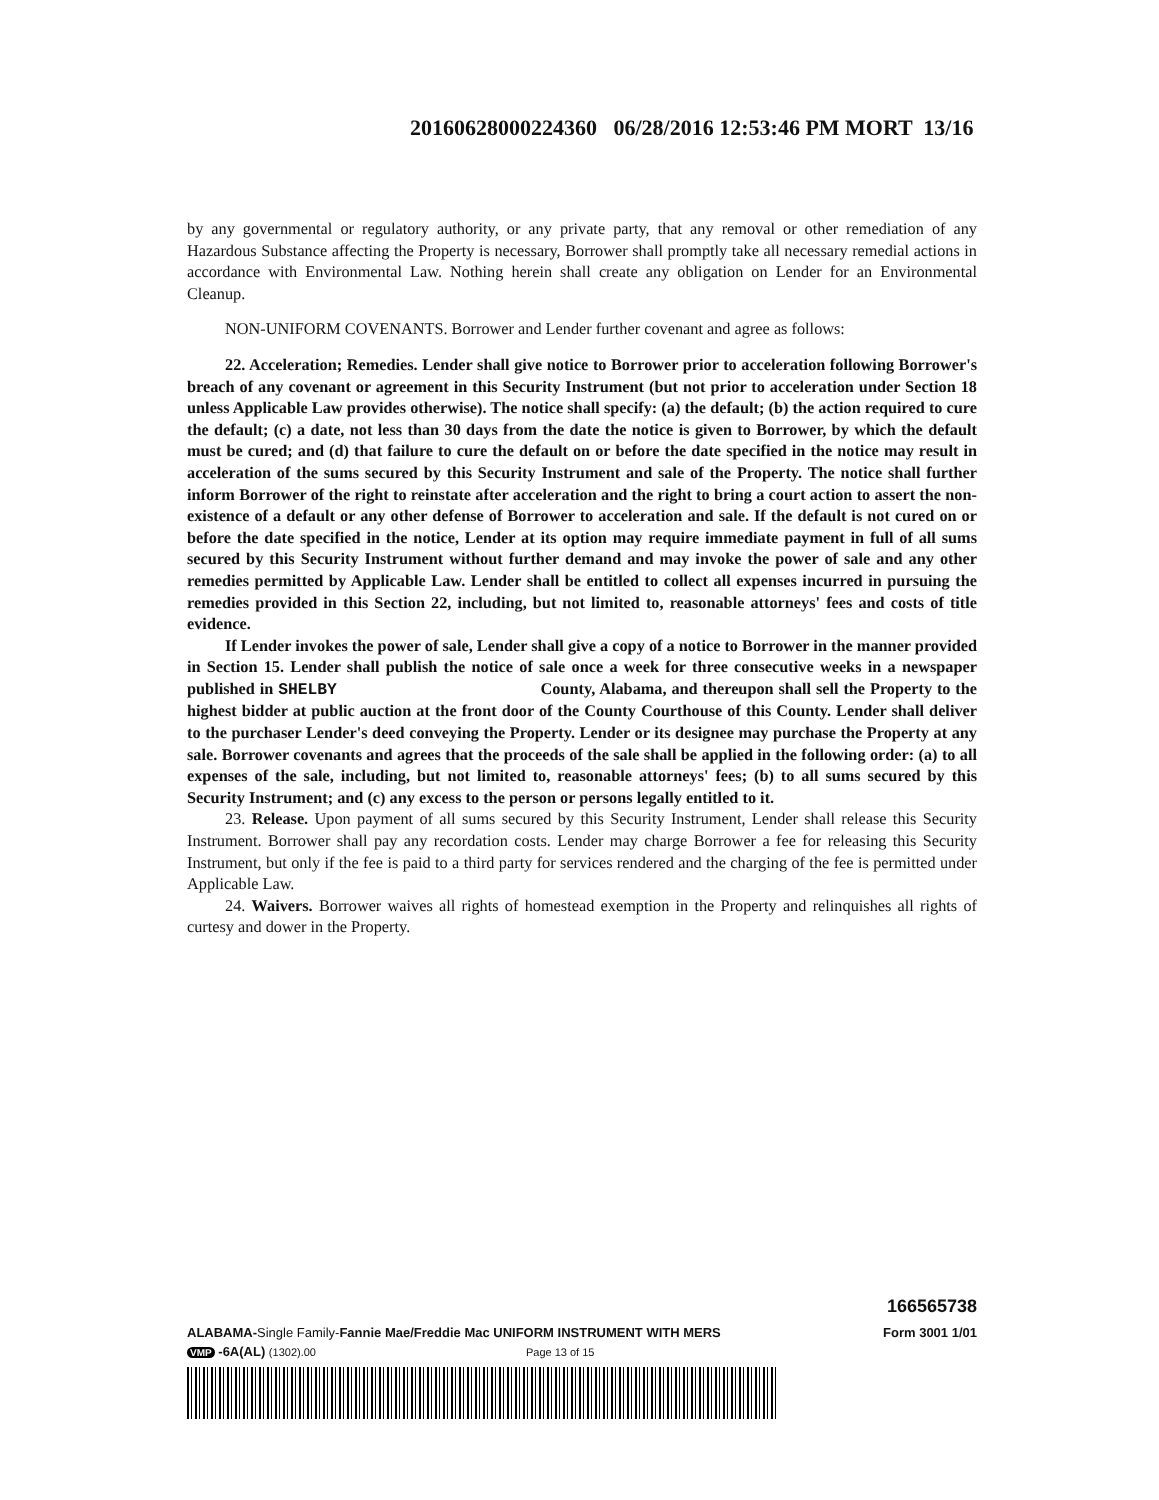20160628000224360 06/28/2016 12:53:46 PM MORT 13/16
by any governmental or regulatory authority, or any private party, that any removal or other remediation of any Hazardous Substance affecting the Property is necessary, Borrower shall promptly take all necessary remedial actions in accordance with Environmental Law. Nothing herein shall create any obligation on Lender for an Environmental Cleanup.
NON-UNIFORM COVENANTS. Borrower and Lender further covenant and agree as follows:
22. Acceleration; Remedies. Lender shall give notice to Borrower prior to acceleration following Borrower's breach of any covenant or agreement in this Security Instrument (but not prior to acceleration under Section 18 unless Applicable Law provides otherwise). The notice shall specify: (a) the default; (b) the action required to cure the default; (c) a date, not less than 30 days from the date the notice is given to Borrower, by which the default must be cured; and (d) that failure to cure the default on or before the date specified in the notice may result in acceleration of the sums secured by this Security Instrument and sale of the Property. The notice shall further inform Borrower of the right to reinstate after acceleration and the right to bring a court action to assert the non-existence of a default or any other defense of Borrower to acceleration and sale. If the default is not cured on or before the date specified in the notice, Lender at its option may require immediate payment in full of all sums secured by this Security Instrument without further demand and may invoke the power of sale and any other remedies permitted by Applicable Law. Lender shall be entitled to collect all expenses incurred in pursuing the remedies provided in this Section 22, including, but not limited to, reasonable attorneys' fees and costs of title evidence.
If Lender invokes the power of sale, Lender shall give a copy of a notice to Borrower in the manner provided in Section 15. Lender shall publish the notice of sale once a week for three consecutive weeks in a newspaper published in SHELBY County, Alabama, and thereupon shall sell the Property to the highest bidder at public auction at the front door of the County Courthouse of this County. Lender shall deliver to the purchaser Lender's deed conveying the Property. Lender or its designee may purchase the Property at any sale. Borrower covenants and agrees that the proceeds of the sale shall be applied in the following order: (a) to all expenses of the sale, including, but not limited to, reasonable attorneys' fees; (b) to all sums secured by this Security Instrument; and (c) any excess to the person or persons legally entitled to it.
23. Release. Upon payment of all sums secured by this Security Instrument, Lender shall release this Security Instrument. Borrower shall pay any recordation costs. Lender may charge Borrower a fee for releasing this Security Instrument, but only if the fee is paid to a third party for services rendered and the charging of the fee is permitted under Applicable Law.
24. Waivers. Borrower waives all rights of homestead exemption in the Property and relinquishes all rights of curtesy and dower in the Property.
166565738
ALABAMA-Single Family-Fannie Mae/Freddie Mac UNIFORM INSTRUMENT WITH MERS Form 3001 1/01
VMP -6A(AL) (1302).00 Page 13 of 15